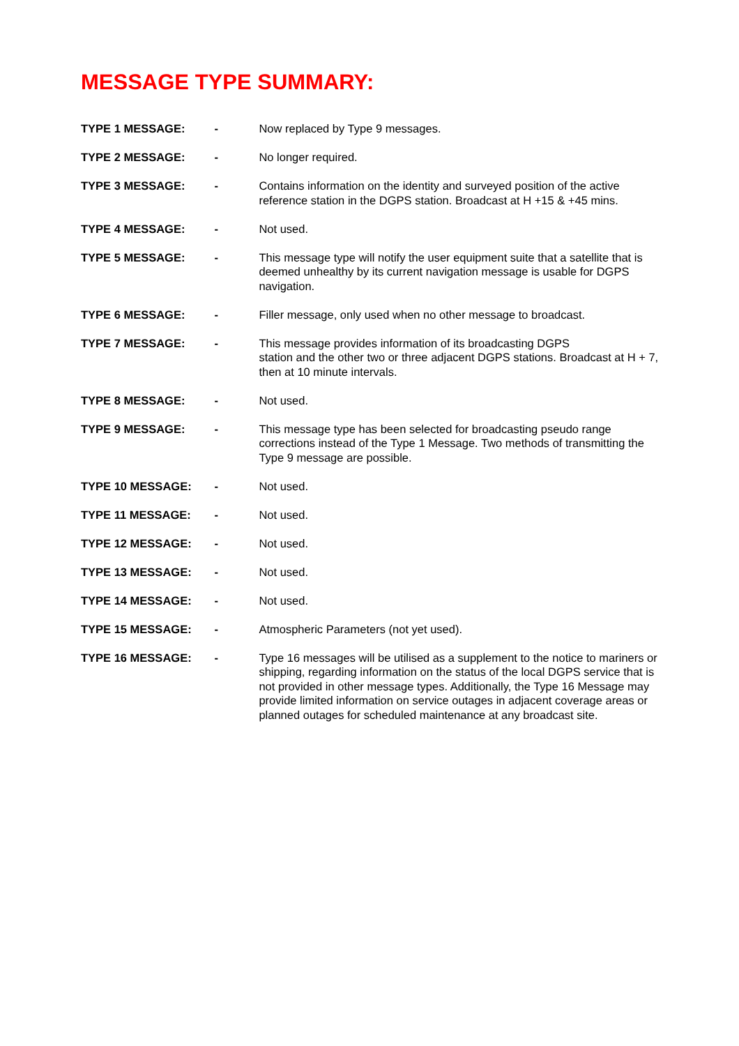MESSAGE TYPE SUMMARY:
TYPE 1 MESSAGE: - Now replaced by Type 9 messages.
TYPE 2 MESSAGE: - No longer required.
TYPE 3 MESSAGE: - Contains information on the identity and surveyed position of the active reference station in the DGPS station. Broadcast at H +15 & +45 mins.
TYPE 4 MESSAGE: - Not used.
TYPE 5 MESSAGE: - This message type will notify the user equipment suite that a satellite that is deemed unhealthy by its current navigation message is usable for DGPS navigation.
TYPE 6 MESSAGE: - Filler message, only used when no other message to broadcast.
TYPE 7 MESSAGE: - This message provides information of its broadcasting DGPS
station and the other two or three adjacent DGPS stations. Broadcast at H + 7, then at 10 minute intervals.
TYPE 8 MESSAGE: - Not used.
TYPE 9 MESSAGE: - This message type has been selected for broadcasting pseudo range corrections instead of the Type 1 Message. Two methods of transmitting the Type 9 message are possible.
TYPE 10 MESSAGE: - Not used.
TYPE 11 MESSAGE: - Not used.
TYPE 12 MESSAGE: - Not used.
TYPE 13 MESSAGE: - Not used.
TYPE 14 MESSAGE: - Not used.
TYPE 15 MESSAGE: - Atmospheric Parameters (not yet used).
TYPE 16 MESSAGE: - Type 16 messages will be utilised as a supplement to the notice to mariners or shipping, regarding information on the status of the local DGPS service that is not provided in other message types. Additionally, the Type 16 Message may provide limited information on service outages in adjacent coverage areas or planned outages for scheduled maintenance at any broadcast site.